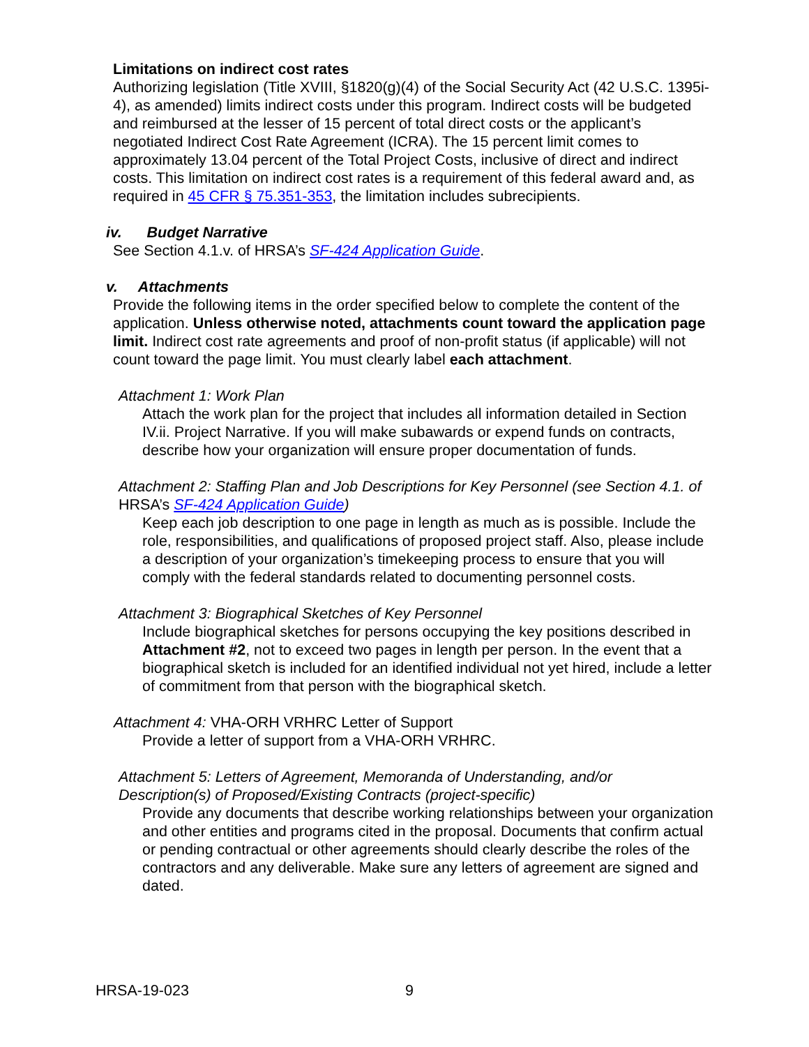Limitations on indirect cost rates
Authorizing legislation (Title XVIII, §1820(g)(4) of the Social Security Act (42 U.S.C. 1395i-4), as amended) limits indirect costs under this program. Indirect costs will be budgeted and reimbursed at the lesser of 15 percent of total direct costs or the applicant’s negotiated Indirect Cost Rate Agreement (ICRA). The 15 percent limit comes to approximately 13.04 percent of the Total Project Costs, inclusive of direct and indirect costs. This limitation on indirect cost rates is a requirement of this federal award and, as required in 45 CFR § 75.351-353, the limitation includes subrecipients.
iv. Budget Narrative
See Section 4.1.v. of HRSA’s SF-424 Application Guide.
v. Attachments
Provide the following items in the order specified below to complete the content of the application. Unless otherwise noted, attachments count toward the application page limit. Indirect cost rate agreements and proof of non-profit status (if applicable) will not count toward the page limit. You must clearly label each attachment.
Attachment 1: Work Plan
Attach the work plan for the project that includes all information detailed in Section IV.ii. Project Narrative. If you will make subawards or expend funds on contracts, describe how your organization will ensure proper documentation of funds.
Attachment 2: Staffing Plan and Job Descriptions for Key Personnel (see Section 4.1. of HRSA’s SF-424 Application Guide)
Keep each job description to one page in length as much as is possible. Include the role, responsibilities, and qualifications of proposed project staff. Also, please include a description of your organization’s timekeeping process to ensure that you will comply with the federal standards related to documenting personnel costs.
Attachment 3: Biographical Sketches of Key Personnel
Include biographical sketches for persons occupying the key positions described in Attachment #2, not to exceed two pages in length per person. In the event that a biographical sketch is included for an identified individual not yet hired, include a letter of commitment from that person with the biographical sketch.
Attachment 4: VHA-ORH VRHRC Letter of Support
Provide a letter of support from a VHA-ORH VRHRC.
Attachment 5: Letters of Agreement, Memoranda of Understanding, and/or Description(s) of Proposed/Existing Contracts (project-specific)
Provide any documents that describe working relationships between your organization and other entities and programs cited in the proposal. Documents that confirm actual or pending contractual or other agreements should clearly describe the roles of the contractors and any deliverable. Make sure any letters of agreement are signed and dated.
HRSA-19-023 9